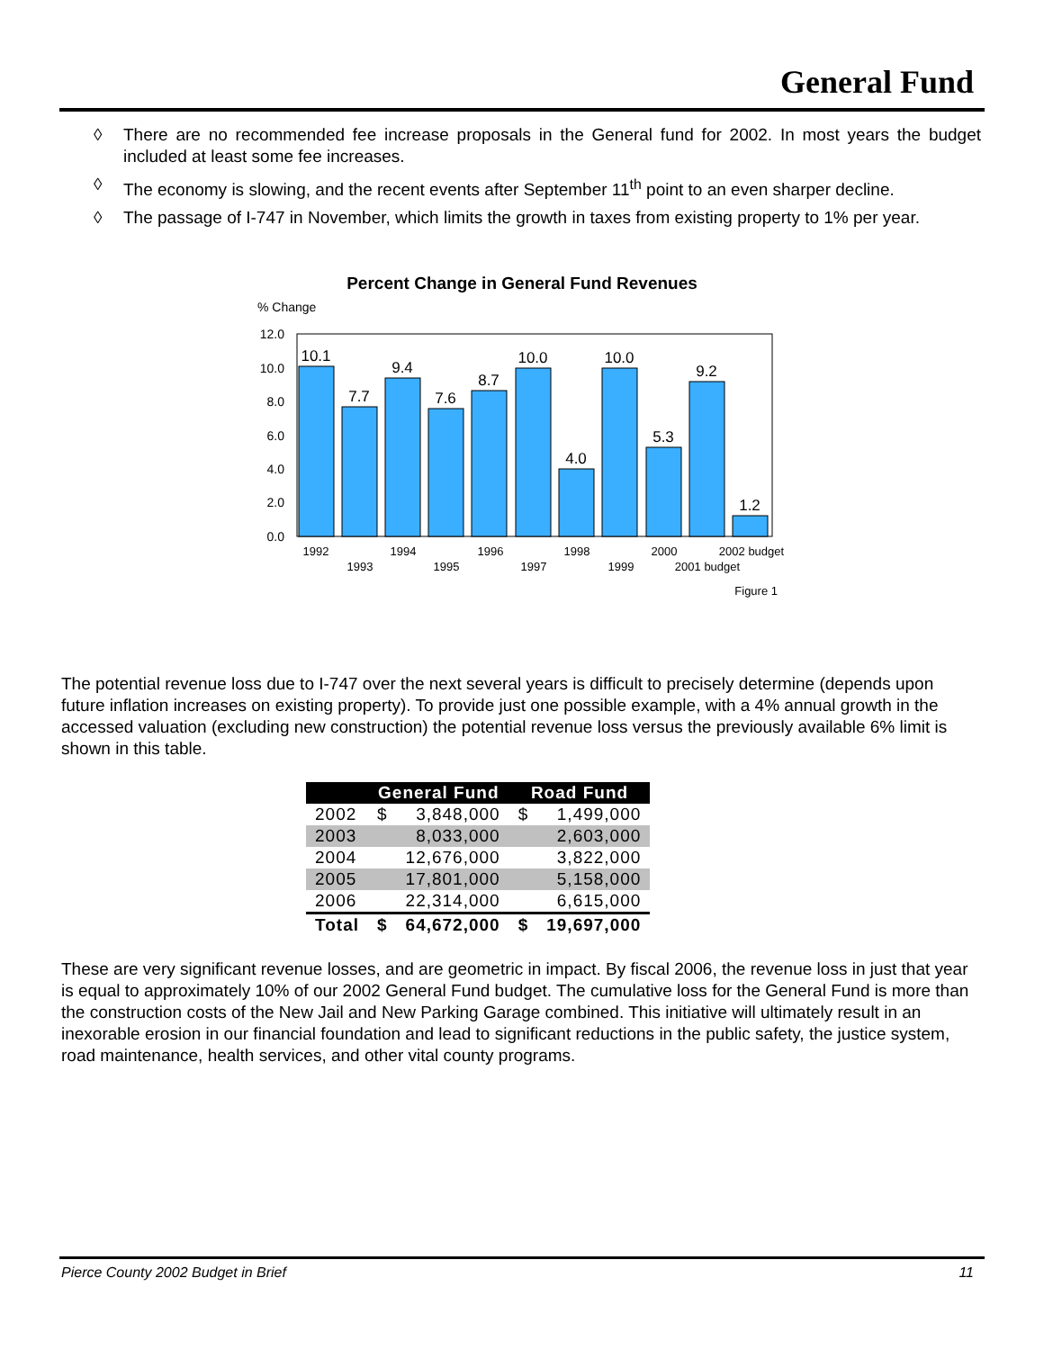General Fund
◊ There are no recommended fee increase proposals in the General fund for 2002. In most years the budget included at least some fee increases.
◊ The economy is slowing, and the recent events after September 11<sup>th</sup> point to an even sharper decline.
◊ The passage of I-747 in November, which limits the growth in taxes from existing property to 1% per year.
Percent Change in General Fund Revenues
% Change
12.0
10.0
8.0
6.0
4.0
2.0
0.0
10.1
7.7
9.4
7.6
8.7
10.0
4.0
10.0
5.3
9.2
1.2
1992
1993
1994
1995
1996
1997
1998
1999
2000
2001 budget
2002 budget
Figure 1
The potential revenue loss due to I-747 over the next several years is difficult to precisely determine (depends upon future inflation increases on existing property). To provide just one possible example, with a 4% annual growth in the accessed valuation (excluding new construction) the potential revenue loss versus the previously available 6% limit is shown in this table.
| | General Fund | | Road Fund | |
| --- | --- | --- | --- | --- |
| 2002 | $ | 3,848,000 | $ | 1,499,000 |
| 2003 | | 8,033,000 | | 2,603,000 |
| 2004 | | 12,676,000 | | 3,822,000 |
| 2005 | | 17,801,000 | | 5,158,000 |
| 2006 | | 22,314,000 | | 6,615,000 |
| Total | $ | 64,672,000 | $ | 19,697,000 |
These are very significant revenue losses, and are geometric in impact. By fiscal 2006, the revenue loss in just that year is equal to approximately 10% of our 2002 General Fund budget. The cumulative loss for the General Fund is more than the construction costs of the New Jail and New Parking Garage combined. This initiative will ultimately result in an inexorable erosion in our financial foundation and lead to significant reductions in the public safety, the justice system, road maintenance, health services, and other vital county programs.
Pierce County 2002 Budget in Brief 11